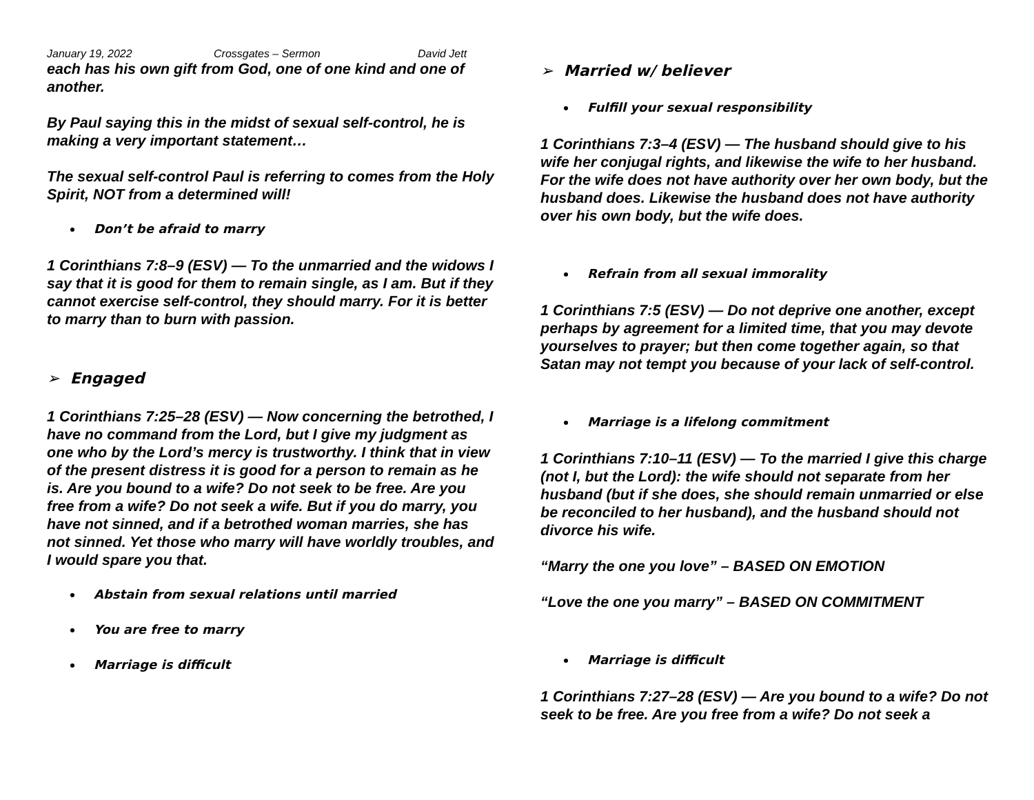January 19, 2022 Crossgates – Sermon David Jett
each has his own gift from God, one of one kind and one of another.
By Paul saying this in the midst of sexual self-control, he is making a very important statement…
The sexual self-control Paul is referring to comes from the Holy Spirit, NOT from a determined will!
Don’t be afraid to marry
1 Corinthians 7:8–9 (ESV) — To the unmarried and the widows I say that it is good for them to remain single, as I am. But if they cannot exercise self-control, they should marry. For it is better to marry than to burn with passion.
➢ Engaged
1 Corinthians 7:25–28 (ESV) — Now concerning the betrothed, I have no command from the Lord, but I give my judgment as one who by the Lord’s mercy is trustworthy. I think that in view of the present distress it is good for a person to remain as he is. Are you bound to a wife? Do not seek to be free. Are you free from a wife? Do not seek a wife. But if you do marry, you have not sinned, and if a betrothed woman marries, she has not sinned. Yet those who marry will have worldly troubles, and I would spare you that.
Abstain from sexual relations until married
You are free to marry
Marriage is difficult
➢ Married w/ believer
Fulfill your sexual responsibility
1 Corinthians 7:3–4 (ESV) — The husband should give to his wife her conjugal rights, and likewise the wife to her husband. For the wife does not have authority over her own body, but the husband does. Likewise the husband does not have authority over his own body, but the wife does.
Refrain from all sexual immorality
1 Corinthians 7:5 (ESV) — Do not deprive one another, except perhaps by agreement for a limited time, that you may devote yourselves to prayer; but then come together again, so that Satan may not tempt you because of your lack of self-control.
Marriage is a lifelong commitment
1 Corinthians 7:10–11 (ESV) — To the married I give this charge (not I, but the Lord): the wife should not separate from her husband (but if she does, she should remain unmarried or else be reconciled to her husband), and the husband should not divorce his wife.
“Marry the one you love” – BASED ON EMOTION
“Love the one you marry” – BASED ON COMMITMENT
Marriage is difficult
1 Corinthians 7:27–28 (ESV) — Are you bound to a wife? Do not seek to be free. Are you free from a wife? Do not seek a